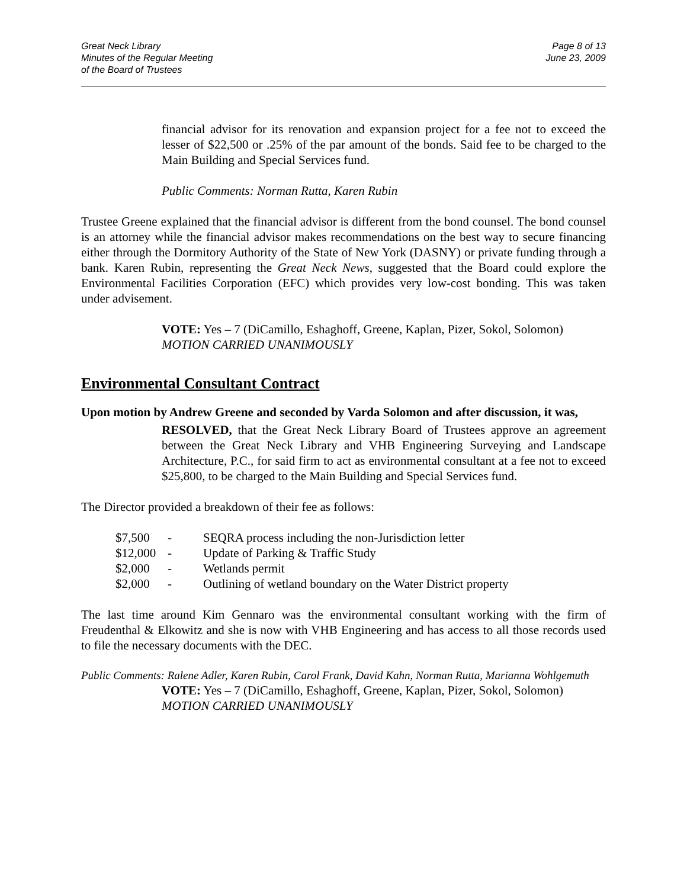Great Neck Library
Minutes of the Regular Meeting
of the Board of Trustees
Page 8 of 13
June 23, 2009
financial advisor for its renovation and expansion project for a fee not to exceed the lesser of $22,500 or .25% of the par amount of the bonds. Said fee to be charged to the Main Building and Special Services fund.
Public Comments: Norman Rutta, Karen Rubin
Trustee Greene explained that the financial advisor is different from the bond counsel. The bond counsel is an attorney while the financial advisor makes recommendations on the best way to secure financing either through the Dormitory Authority of the State of New York (DASNY) or private funding through a bank. Karen Rubin, representing the Great Neck News, suggested that the Board could explore the Environmental Facilities Corporation (EFC) which provides very low-cost bonding. This was taken under advisement.
VOTE: Yes – 7 (DiCamillo, Eshaghoff, Greene, Kaplan, Pizer, Sokol, Solomon)
MOTION CARRIED UNANIMOUSLY
Environmental Consultant Contract
Upon motion by Andrew Greene and seconded by Varda Solomon and after discussion, it was,
RESOLVED, that the Great Neck Library Board of Trustees approve an agreement between the Great Neck Library and VHB Engineering Surveying and Landscape Architecture, P.C., for said firm to act as environmental consultant at a fee not to exceed $25,800, to be charged to the Main Building and Special Services fund.
The Director provided a breakdown of their fee as follows:
| $7,500 | - | SEQRA process including the non-Jurisdiction letter |
| $12,000 | - | Update of Parking & Traffic Study |
| $2,000 | - | Wetlands permit |
| $2,000 | - | Outlining of wetland boundary on the Water District property |
The last time around Kim Gennaro was the environmental consultant working with the firm of Freudenthal & Elkowitz and she is now with VHB Engineering and has access to all those records used to file the necessary documents with the DEC.
Public Comments: Ralene Adler, Karen Rubin, Carol Frank, David Kahn, Norman Rutta, Marianna Wohlgemuth
VOTE: Yes – 7 (DiCamillo, Eshaghoff, Greene, Kaplan, Pizer, Sokol, Solomon)
MOTION CARRIED UNANIMOUSLY